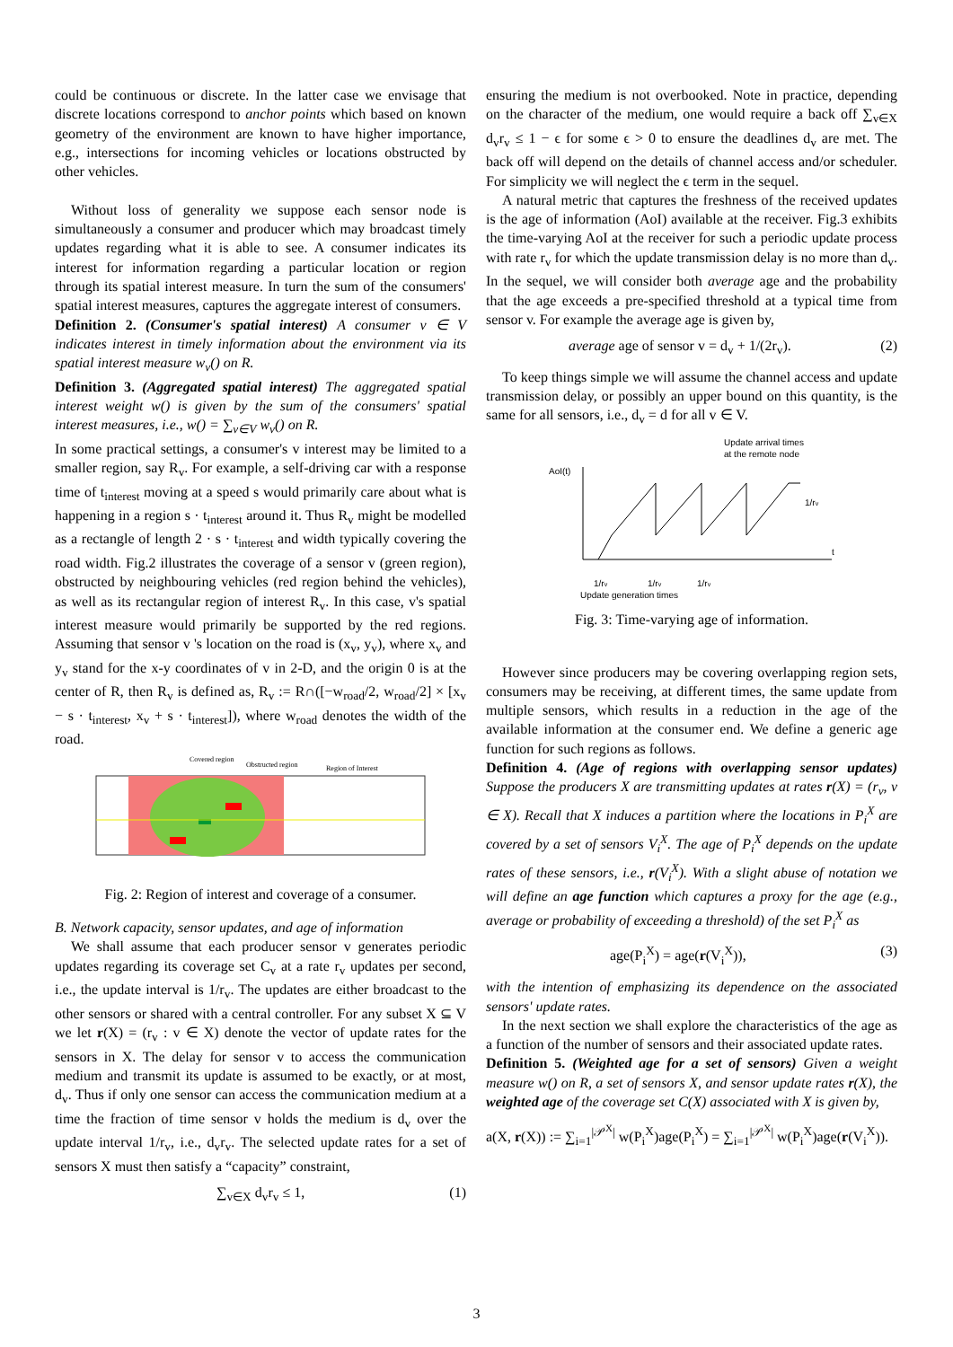could be continuous or discrete. In the latter case we envisage that discrete locations correspond to anchor points which based on known geometry of the environment are known to have higher importance, e.g., intersections for incoming vehicles or locations obstructed by other vehicles.
Without loss of generality we suppose each sensor node is simultaneously a consumer and producer which may broadcast timely updates regarding what it is able to see. A consumer indicates its interest for information regarding a particular location or region through its spatial interest measure. In turn the sum of the consumers' spatial interest measures, captures the aggregate interest of consumers.
Definition 2. (Consumer's spatial interest) A consumer v ∈ V indicates interest in timely information about the environment via its spatial interest measure w<sub>v</sub>() on R.
Definition 3. (Aggregated spatial interest) The aggregated spatial interest weight w() is given by the sum of the consumers' spatial interest measures, i.e., w() = ∑<sub>v∈V</sub> w<sub>v</sub>() on R.
In some practical settings, a consumer's v interest may be limited to a smaller region, say R<sub>v</sub>. For example, a self-driving car with a response time of t<sub>interest</sub> moving at a speed s would primarily care about what is happening in a region s · t<sub>interest</sub> around it. Thus R<sub>v</sub> might be modelled as a rectangle of length 2 · s · t<sub>interest</sub> and width typically covering the road width. Fig.2 illustrates the coverage of a sensor v (green region), obstructed by neighbouring vehicles (red region behind the vehicles), as well as its rectangular region of interest R<sub>v</sub>. In this case, v's spatial interest measure would primarily be supported by the red regions. Assuming that sensor v 's location on the road is (x<sub>v</sub>, y<sub>v</sub>), where x<sub>v</sub> and y<sub>v</sub> stand for the x-y coordinates of v in 2-D, and the origin 0 is at the center of R, then R<sub>v</sub> is defined as, R<sub>v</sub> := R∩([−w<sub>road</sub>/2, w<sub>road</sub>/2] × [x<sub>v</sub> − s · t<sub>interest</sub>, x<sub>v</sub> + s · t<sub>interest</sub>]), where w<sub>road</sub> denotes the width of the road.
Covered region
Obstructed region
Region of Interest
Fig. 2: Region of interest and coverage of a consumer.
B. Network capacity, sensor updates, and age of information
We shall assume that each producer sensor v generates periodic updates regarding its coverage set C<sub>v</sub> at a rate r<sub>v</sub> updates per second, i.e., the update interval is 1/r<sub>v</sub>. The updates are either broadcast to the other sensors or shared with a central controller. For any subset X ⊆ V we let r(X) = (r<sub>v</sub> : v ∈ X) denote the vector of update rates for the sensors in X. The delay for sensor v to access the communication medium and transmit its update is assumed to be exactly, or at most, d<sub>v</sub>. Thus if only one sensor can access the communication medium at a time the fraction of time sensor v holds the medium is d<sub>v</sub> over the update interval 1/r<sub>v</sub>, i.e., d<sub>v</sub>r<sub>v</sub>. The selected update rates for a set of sensors X must then satisfy a “capacity” constraint,
∑<sub>v∈X</sub> d<sub>v</sub>r<sub>v</sub> ≤ 1, (1)
ensuring the medium is not overbooked. Note in practice, depending on the character of the medium, one would require a back off ∑<sub>v∈X</sub> d<sub>v</sub>r<sub>v</sub> ≤ 1 − ϵ for some ϵ > 0 to ensure the deadlines d<sub>v</sub> are met. The back off will depend on the details of channel access and/or scheduler. For simplicity we will neglect the ϵ term in the sequel.
A natural metric that captures the freshness of the received updates is the age of information (AoI) available at the receiver. Fig.3 exhibits the time-varying AoI at the receiver for such a periodic update process with rate r<sub>v</sub> for which the update transmission delay is no more than d<sub>v</sub>. In the sequel, we will consider both average age and the probability that the age exceeds a pre-specified threshold at a typical time from sensor v. For example the average age is given by,
average age of sensor v = d<sub>v</sub> + 1/(2r<sub>v</sub>). (2)
To keep things simple we will assume the channel access and update transmission delay, or possibly an upper bound on this quantity, is the same for all sensors, i.e., d<sub>v</sub> = d for all v ∈ V.
Update arrival times
at the remote node
AoI(t)
t
1/rv
1/rv
1/rv
1/rv
Update generation times
Fig. 3: Time-varying age of information.
However since producers may be covering overlapping region sets, consumers may be receiving, at different times, the same update from multiple sensors, which results in a reduction in the age of the available information at the consumer end. We define a generic age function for such regions as follows.
Definition 4. (Age of regions with overlapping sensor updates) Suppose the producers X are transmitting updates at rates r(X) = (r<sub>v</sub>, v ∈ X). Recall that X induces a partition where the locations in P<sub>i</sub><sup>X</sup> are covered by a set of sensors V<sub>i</sub><sup>X</sup>. The age of P<sub>i</sub><sup>X</sup> depends on the update rates of these sensors, i.e., r(V<sub>i</sub><sup>X</sup>). With a slight abuse of notation we will define an age function which captures a proxy for the age (e.g., average or probability of exceeding a threshold) of the set P<sub>i</sub><sup>X</sup> as
age(P<sub>i</sub><sup>X</sup>) = age(r(V<sub>i</sub><sup>X</sup>)), (3)
with the intention of emphasizing its dependence on the associated sensors' update rates.
In the next section we shall explore the characteristics of the age as a function of the number of sensors and their associated update rates.
Definition 5. (Weighted age for a set of sensors) Given a weight measure w() on R, a set of sensors X, and sensor update rates r(X), the weighted age of the coverage set C(X) associated with X is given by,
a(X, r(X)) := ∑<sub>i=1</sub><sup>|𝒫<sup>X</sup>|</sup> w(P<sub>i</sub><sup>X</sup>)age(P<sub>i</sub><sup>X</sup>) = ∑<sub>i=1</sub><sup>|𝒫<sup>X</sup>|</sup> w(P<sub>i</sub><sup>X</sup>)age(r(V<sub>i</sub><sup>X</sup>)).
3